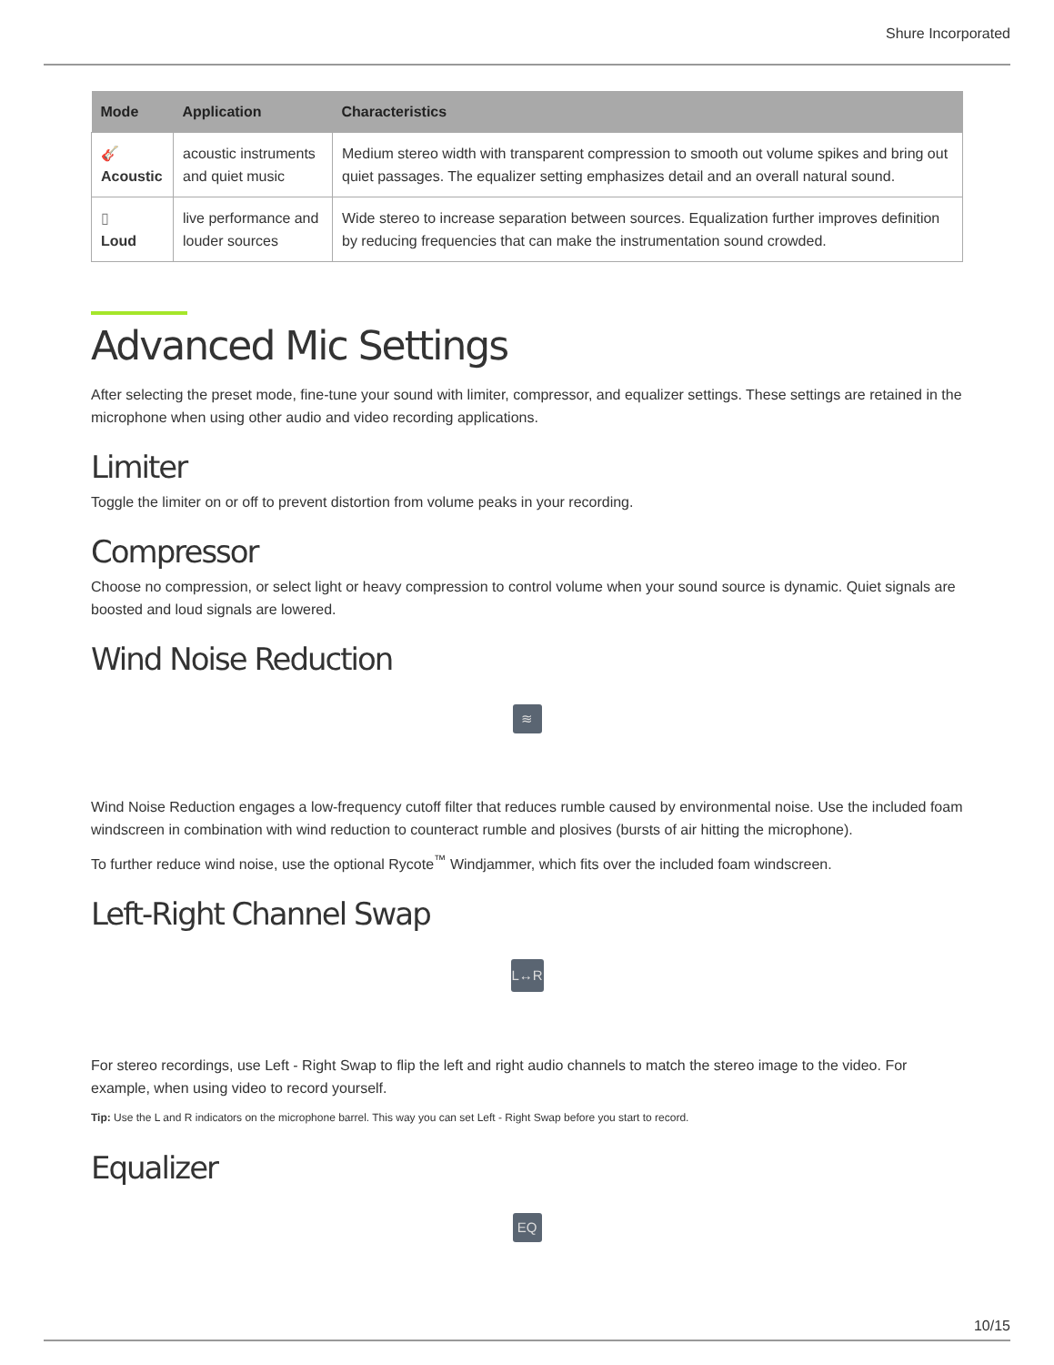Shure Incorporated
| Mode | Application | Characteristics |
| --- | --- | --- |
| 🎸 Acoustic | acoustic instru­ments and quiet music | Medium stereo width with transparent compression to smooth out volume spikes and bring out quiet passages. The equalizer setting emphasizes detail and an overall natural sound. |
| ▯ Loud | live performance and louder sources | Wide stereo to increase separation between sources. Equalization further improves defi­nition by reducing frequencies that can make the instrumentation sound crowded. |
Advanced Mic Settings
After selecting the preset mode, fine-tune your sound with limiter, compressor, and equalizer settings. These settings are re­tained in the microphone when using other audio and video recording applications.
Limiter
Toggle the limiter on or off to prevent distortion from volume peaks in your recording.
Compressor
Choose no compression, or select light or heavy compression to control volume when your sound source is dynamic. Quiet signals are boosted and loud signals are lowered.
Wind Noise Reduction
≋
Wind Noise Reduction engages a low-frequency cutoff filter that reduces rumble caused by environmental noise. Use the in­cluded foam windscreen in combination with wind reduction to counteract rumble and plosives (bursts of air hitting the micro­phone).
To further reduce wind noise, use the optional Rycote<sup>™</sup> Windjammer, which fits over the included foam windscreen.
Left-Right Channel Swap
L↔R
For stereo recordings, use Left - Right Swap to flip the left and right audio channels to match the stereo image to the video. For example, when using video to record yourself.
Tip: Use the L and R indicators on the microphone barrel. This way you can set Left - Right Swap before you start to record.
Equalizer
EQ
10/15